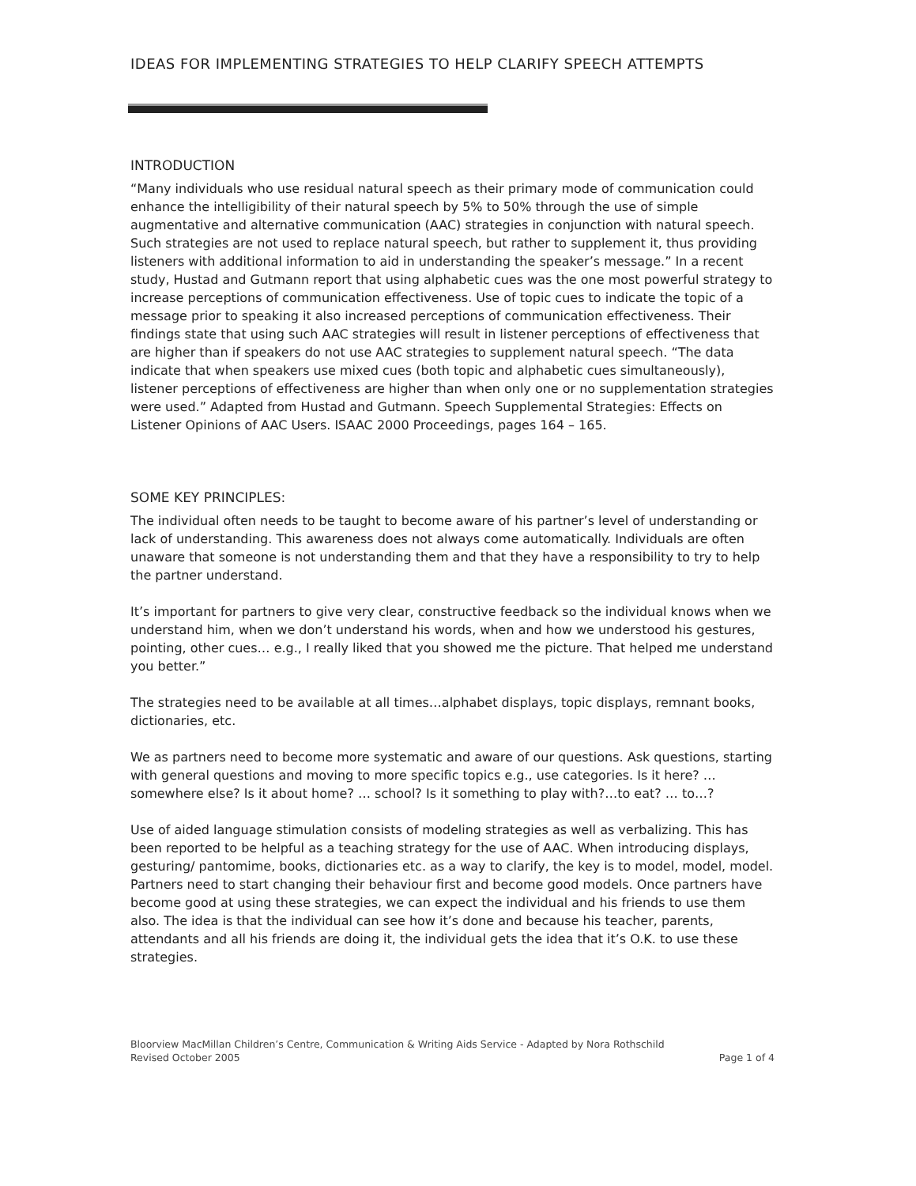IDEAS FOR IMPLEMENTING STRATEGIES TO HELP CLARIFY SPEECH ATTEMPTS
INTRODUCTION
“Many individuals who use residual natural speech as their primary mode of communication could enhance the intelligibility of their natural speech by 5% to 50% through the use of simple augmentative and alternative communication (AAC) strategies in conjunction with natural speech. Such strategies are not used to replace natural speech, but rather to supplement it, thus providing listeners with additional information to aid in understanding the speaker’s message.” In a recent study, Hustad and Gutmann report that using alphabetic cues was the one most powerful strategy to increase perceptions of communication effectiveness. Use of topic cues to indicate the topic of a message prior to speaking it also increased perceptions of communication effectiveness. Their findings state that using such AAC strategies will result in listener perceptions of effectiveness that are higher than if speakers do not use AAC strategies to supplement natural speech. “The data indicate that when speakers use mixed cues (both topic and alphabetic cues simultaneously), listener perceptions of effectiveness are higher than when only one or no supplementation strategies were used.” Adapted from Hustad and Gutmann. Speech Supplemental Strategies: Effects on Listener Opinions of AAC Users. ISAAC 2000 Proceedings, pages 164 – 165.
SOME KEY PRINCIPLES:
The individual often needs to be taught to become aware of his partner’s level of understanding or lack of understanding. This awareness does not always come automatically. Individuals are often unaware that someone is not understanding them and that they have a responsibility to try to help the partner understand.
It’s important for partners to give very clear, constructive feedback so the individual knows when we understand him, when we don’t understand his words, when and how we understood his gestures, pointing, other cues… e.g., I really liked that you showed me the picture. That helped me understand you better.”
The strategies need to be available at all times…alphabet displays, topic displays, remnant books, dictionaries, etc.
We as partners need to become more systematic and aware of our questions. Ask questions, starting with general questions and moving to more specific topics e.g., use categories. Is it here? …somewhere else? Is it about home? … school? Is it something to play with?…to eat? … to…?
Use of aided language stimulation consists of modeling strategies as well as verbalizing. This has been reported to be helpful as a teaching strategy for the use of AAC. When introducing displays, gesturing/ pantomime, books, dictionaries etc. as a way to clarify, the key is to model, model, model. Partners need to start changing their behaviour first and become good models. Once partners have become good at using these strategies, we can expect the individual and his friends to use them also. The idea is that the individual can see how it’s done and because his teacher, parents, attendants and all his friends are doing it, the individual gets the idea that it’s O.K. to use these strategies.
Bloorview MacMillan Children’s Centre, Communication & Writing Aids Service - Adapted by Nora Rothschild
Revised October 2005 Page 1 of 4